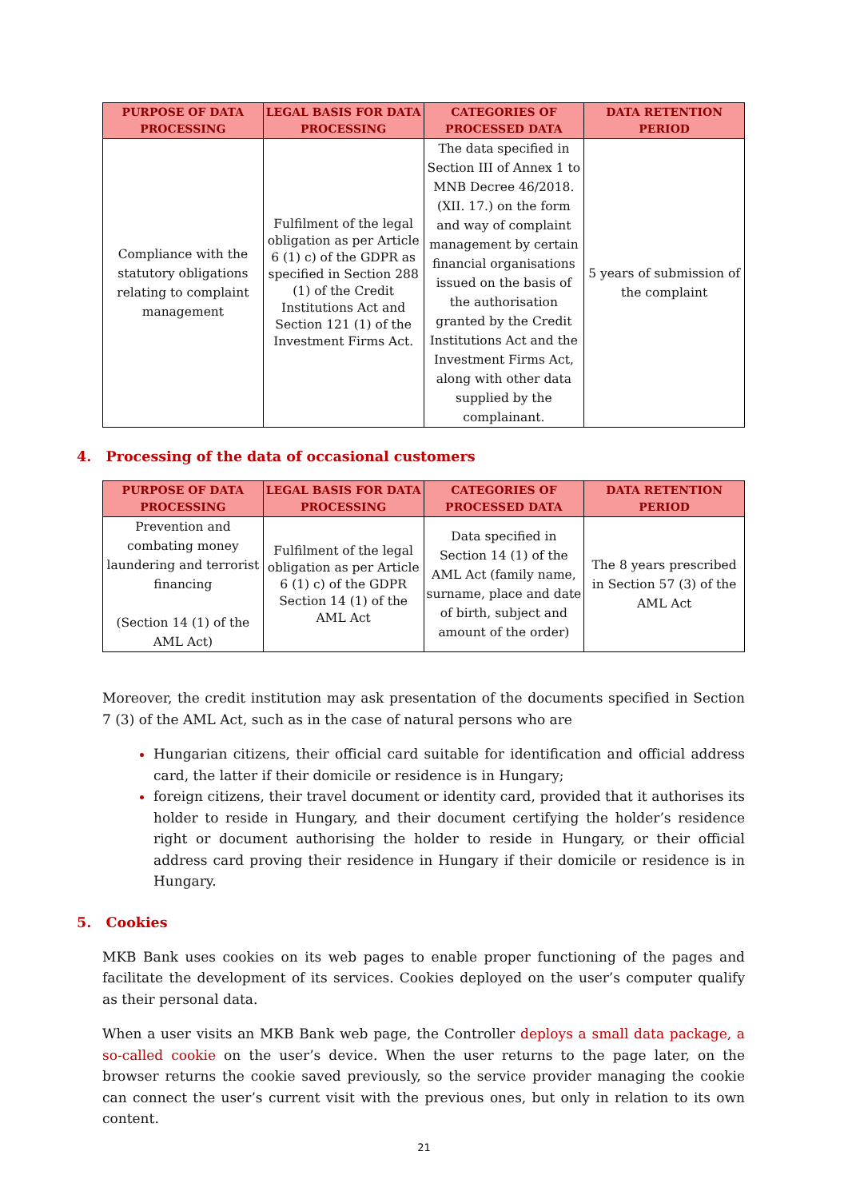| PURPOSE OF DATA PROCESSING | LEGAL BASIS FOR DATA PROCESSING | CATEGORIES OF PROCESSED DATA | DATA RETENTION PERIOD |
| --- | --- | --- | --- |
| Compliance with the statutory obligations relating to complaint management | Fulfilment of the legal obligation as per Article 6 (1) c) of the GDPR as specified in Section 288 (1) of the Credit Institutions Act and Section 121 (1) of the Investment Firms Act. | The data specified in Section III of Annex 1 to MNB Decree 46/2018. (XII. 17.) on the form and way of complaint management by certain financial organisations issued on the basis of the authorisation granted by the Credit Institutions Act and the Investment Firms Act, along with other data supplied by the complainant. | 5 years of submission of the complaint |
4. Processing of the data of occasional customers
| PURPOSE OF DATA PROCESSING | LEGAL BASIS FOR DATA PROCESSING | CATEGORIES OF PROCESSED DATA | DATA RETENTION PERIOD |
| --- | --- | --- | --- |
| Prevention and combating money laundering and terrorist financing (Section 14 (1) of the AML Act) | Fulfilment of the legal obligation as per Article 6 (1) c) of the GDPR Section 14 (1) of the AML Act | Data specified in Section 14 (1) of the AML Act (family name, surname, place and date of birth, subject and amount of the order) | The 8 years prescribed in Section 57 (3) of the AML Act |
Moreover, the credit institution may ask presentation of the documents specified in Section 7 (3) of the AML Act, such as in the case of natural persons who are
Hungarian citizens, their official card suitable for identification and official address card, the latter if their domicile or residence is in Hungary;
foreign citizens, their travel document or identity card, provided that it authorises its holder to reside in Hungary, and their document certifying the holder’s residence right or document authorising the holder to reside in Hungary, or their official address card proving their residence in Hungary if their domicile or residence is in Hungary.
5. Cookies
MKB Bank uses cookies on its web pages to enable proper functioning of the pages and facilitate the development of its services. Cookies deployed on the user’s computer qualify as their personal data.
When a user visits an MKB Bank web page, the Controller deploys a small data package, a so-called cookie on the user’s device. When the user returns to the page later, on the browser returns the cookie saved previously, so the service provider managing the cookie can connect the user’s current visit with the previous ones, but only in relation to its own content.
21